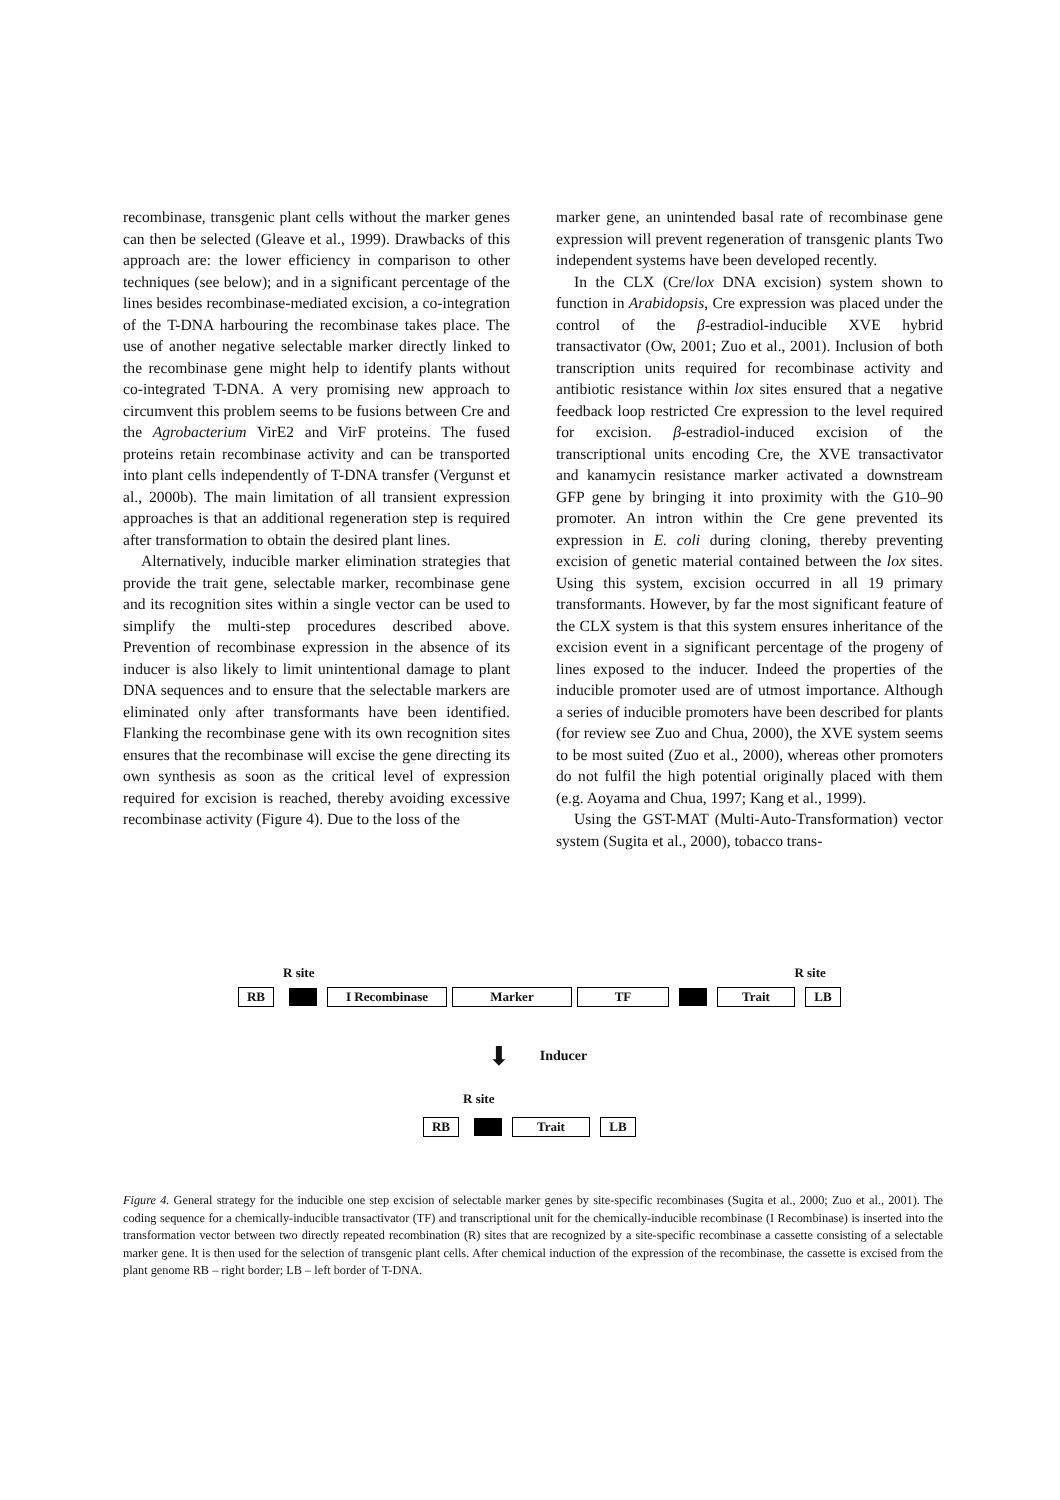recombinase, transgenic plant cells without the marker genes can then be selected (Gleave et al., 1999). Drawbacks of this approach are: the lower efficiency in comparison to other techniques (see below); and in a significant percentage of the lines besides recombinase-mediated excision, a co-integration of the T-DNA harbouring the recombinase takes place. The use of another negative selectable marker directly linked to the recombinase gene might help to identify plants without co-integrated T-DNA. A very promising new approach to circumvent this problem seems to be fusions between Cre and the Agrobacterium VirE2 and VirF proteins. The fused proteins retain recombinase activity and can be transported into plant cells independently of T-DNA transfer (Vergunst et al., 2000b). The main limitation of all transient expression approaches is that an additional regeneration step is required after transformation to obtain the desired plant lines.
Alternatively, inducible marker elimination strategies that provide the trait gene, selectable marker, recombinase gene and its recognition sites within a single vector can be used to simplify the multi-step procedures described above. Prevention of recombinase expression in the absence of its inducer is also likely to limit unintentional damage to plant DNA sequences and to ensure that the selectable markers are eliminated only after transformants have been identified. Flanking the recombinase gene with its own recognition sites ensures that the recombinase will excise the gene directing its own synthesis as soon as the critical level of expression required for excision is reached, thereby avoiding excessive recombinase activity (Figure 4). Due to the loss of the
marker gene, an unintended basal rate of recombinase gene expression will prevent regeneration of transgenic plants Two independent systems have been developed recently.
In the CLX (Cre/lox DNA excision) system shown to function in Arabidopsis, Cre expression was placed under the control of the β-estradiol-inducible XVE hybrid transactivator (Ow, 2001; Zuo et al., 2001). Inclusion of both transcription units required for recombinase activity and antibiotic resistance within lox sites ensured that a negative feedback loop restricted Cre expression to the level required for excision. β-estradiol-induced excision of the transcriptional units encoding Cre, the XVE transactivator and kanamycin resistance marker activated a downstream GFP gene by bringing it into proximity with the G10–90 promoter. An intron within the Cre gene prevented its expression in E. coli during cloning, thereby preventing excision of genetic material contained between the lox sites. Using this system, excision occurred in all 19 primary transformants. However, by far the most significant feature of the CLX system is that this system ensures inheritance of the excision event in a significant percentage of the progeny of lines exposed to the inducer. Indeed the properties of the inducible promoter used are of utmost importance. Although a series of inducible promoters have been described for plants (for review see Zuo and Chua, 2000), the XVE system seems to be most suited (Zuo et al., 2000), whereas other promoters do not fulfil the high potential originally placed with them (e.g. Aoyama and Chua, 1997; Kang et al., 1999).
Using the GST-MAT (Multi-Auto-Transformation) vector system (Sugita et al., 2000), tobacco trans-
R site R site
RB I Recombinase Marker TF Trait LB
⬇ Inducer
R site
RB Trait LB
Figure 4. General strategy for the inducible one step excision of selectable marker genes by site-specific recombinases (Sugita et al., 2000; Zuo et al., 2001). The coding sequence for a chemically-inducible transactivator (TF) and transcriptional unit for the chemically-inducible recombinase (I Recombinase) is inserted into the transformation vector between two directly repeated recombination (R) sites that are recognized by a site-specific recombinase a cassette consisting of a selectable marker gene. It is then used for the selection of transgenic plant cells. After chemical induction of the expression of the recombinase, the cassette is excised from the plant genome RB – right border; LB – left border of T-DNA.